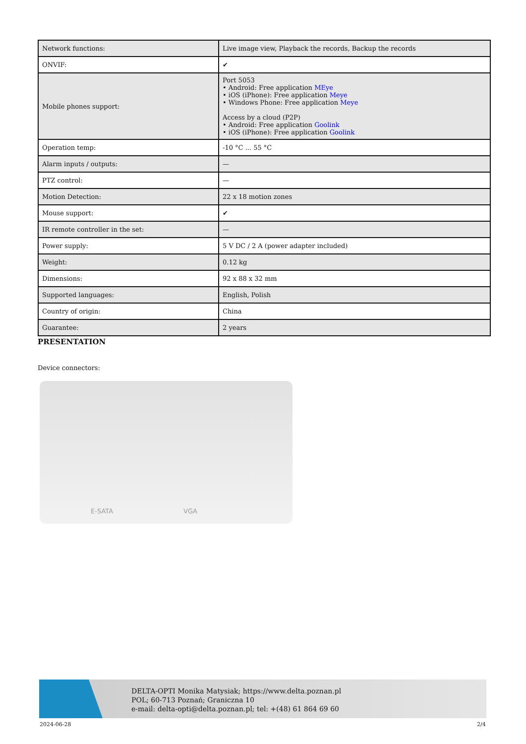| Network functions: | Live image view, Playback the records, Backup the records |
| ONVIF: | ✔ |
| Mobile phones support: | Port 5053 • Android: Free application MEye • iOS (iPhone): Free application Meye • Windows Phone: Free application Meye Access by a cloud (P2P) • Android: Free application Goolink • iOS (iPhone): Free application Goolink |
| Operation temp: | -10 °C ... 55 °C |
| Alarm inputs / outputs: | — |
| PTZ control: | — |
| Motion Detection: | 22 x 18 motion zones |
| Mouse support: | ✔ |
| IR remote controller in the set: | — |
| Power supply: | 5 V DC / 2 A (power adapter included) |
| Weight: | 0.12 kg |
| Dimensions: | 92 x 88 x 32 mm |
| Supported languages: | English, Polish |
| Country of origin: | China |
| Guarantee: | 2 years |
PRESENTATION
Device connectors:
E-SATA VGA
DELTA-OPTI Monika Matysiak; https://www.delta.poznan.pl
POL; 60-713 Poznań; Graniczna 10
e-mail: delta-opti@delta.poznan.pl; tel: +(48) 61 864 69 60
2024-06-28 2/4